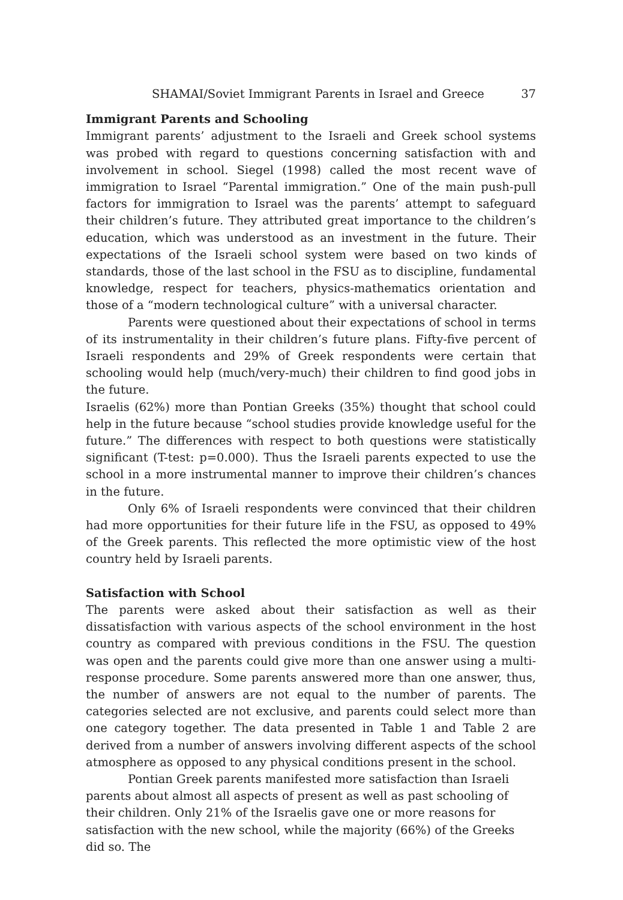SHAMAI/Soviet Immigrant Parents in Israel and Greece 37
Immigrant Parents and Schooling
Immigrant parents’ adjustment to the Israeli and Greek school systems was probed with regard to questions concerning satisfaction with and involvement in school. Siegel (1998) called the most recent wave of immigration to Israel “Parental immigration.” One of the main push-pull factors for immigration to Israel was the parents’ attempt to safeguard their children’s future. They attributed great importance to the children’s education, which was understood as an investment in the future. Their expectations of the Israeli school system were based on two kinds of standards, those of the last school in the FSU as to discipline, fundamental knowledge, respect for teachers, physics-mathematics orientation and those of a “modern technological culture” with a universal character.
Parents were questioned about their expectations of school in terms of its instrumentality in their children’s future plans. Fifty-five percent of Israeli respondents and 29% of Greek respondents were certain that schooling would help (much/very-much) their children to find good jobs in the future.
Israelis (62%) more than Pontian Greeks (35%) thought that school could help in the future because “school studies provide knowledge useful for the future.” The differences with respect to both questions were statistically significant (T-test: p=0.000). Thus the Israeli parents expected to use the school in a more instrumental manner to improve their children’s chances in the future.
Only 6% of Israeli respondents were convinced that their children had more opportunities for their future life in the FSU, as opposed to 49% of the Greek parents. This reflected the more optimistic view of the host country held by Israeli parents.
Satisfaction with School
The parents were asked about their satisfaction as well as their dissatisfaction with various aspects of the school environment in the host country as compared with previous conditions in the FSU. The question was open and the parents could give more than one answer using a multi-response procedure. Some parents answered more than one answer, thus, the number of answers are not equal to the number of parents. The categories selected are not exclusive, and parents could select more than one category together. The data presented in Table 1 and Table 2 are derived from a number of answers involving different aspects of the school atmosphere as opposed to any physical conditions present in the school.
Pontian Greek parents manifested more satisfaction than Israeli parents about almost all aspects of present as well as past schooling of their children. Only 21% of the Israelis gave one or more reasons for satisfaction with the new school, while the majority (66%) of the Greeks did so. The